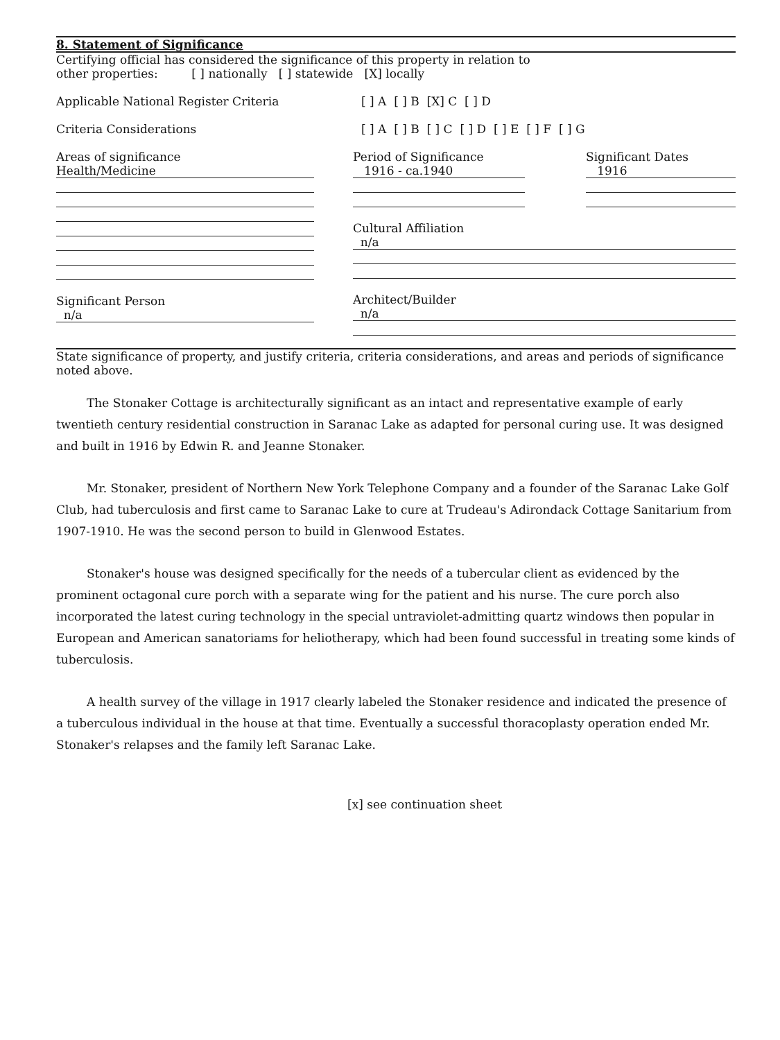8. Statement of Significance
Certifying official has considered the significance of this property in relation to
other properties: [ ] nationally [ ] statewide [X] locally
Applicable National Register Criteria [ ] A [ ] B [X] C [ ] D
Criteria Considerations [ ] A [ ] B [ ] C [ ] D [ ] E [ ] F [ ] G
Areas of significance
Health/Medicine
Significant Person
n/a
Period of Significance
1916 - ca.1940
Significant Dates
1916
Cultural Affiliation
n/a
Architect/Builder
n/a
State significance of property, and justify criteria, criteria considerations, and areas and periods of significance noted above.
The Stonaker Cottage is architecturally significant as an intact and representative example of early twentieth century residential construction in Saranac Lake as adapted for personal curing use. It was designed and built in 1916 by Edwin R. and Jeanne Stonaker.
Mr. Stonaker, president of Northern New York Telephone Company and a founder of the Saranac Lake Golf Club, had tuberculosis and first came to Saranac Lake to cure at Trudeau's Adirondack Cottage Sanitarium from 1907-1910. He was the second person to build in Glenwood Estates.
Stonaker's house was designed specifically for the needs of a tubercular client as evidenced by the prominent octagonal cure porch with a separate wing for the patient and his nurse. The cure porch also incorporated the latest curing technology in the special untraviolet-admitting quartz windows then popular in European and American sanatoriams for heliotherapy, which had been found successful in treating some kinds of tuberculosis.
A health survey of the village in 1917 clearly labeled the Stonaker residence and indicated the presence of a tuberculous individual in the house at that time. Eventually a successful thoracoplasty operation ended Mr. Stonaker's relapses and the family left Saranac Lake.
[x] see continuation sheet